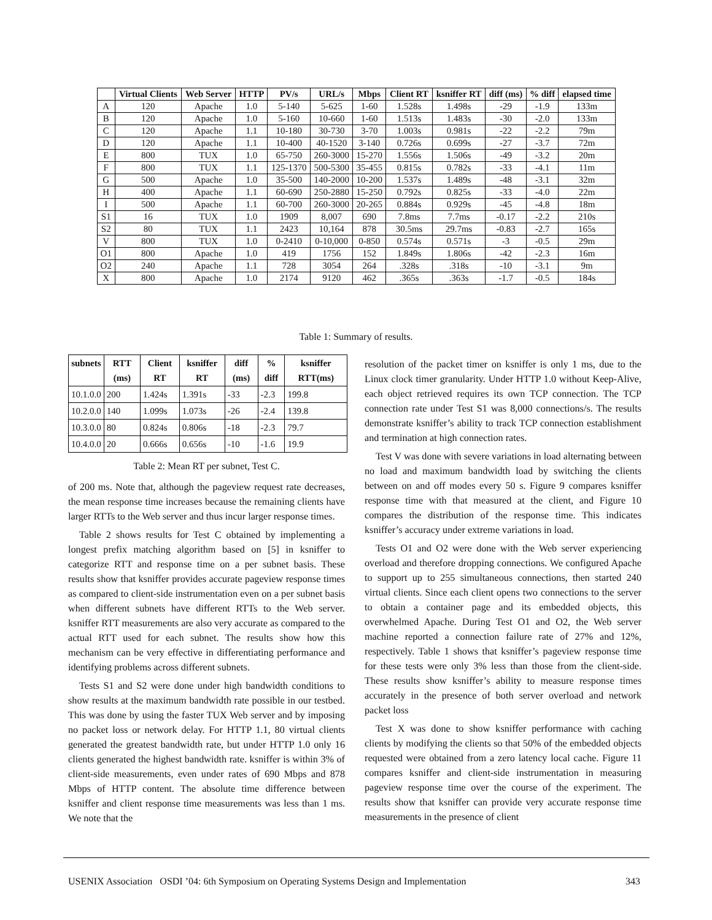| | Virtual Clients | Web Server | HTTP | PV/s | URL/s | Mbps | Client RT | ksniffer RT | diff (ms) | % diff | elapsed time |
| --- | --- | --- | --- | --- | --- | --- | --- | --- | --- | --- | --- |
| A | 120 | Apache | 1.0 | 5-140 | 5-625 | 1-60 | 1.528s | 1.498s | -29 | -1.9 | 133m |
| B | 120 | Apache | 1.0 | 5-160 | 10-660 | 1-60 | 1.513s | 1.483s | -30 | -2.0 | 133m |
| C | 120 | Apache | 1.1 | 10-180 | 30-730 | 3-70 | 1.003s | 0.981s | -22 | -2.2 | 79m |
| D | 120 | Apache | 1.1 | 10-400 | 40-1520 | 3-140 | 0.726s | 0.699s | -27 | -3.7 | 72m |
| E | 800 | TUX | 1.0 | 65-750 | 260-3000 | 15-270 | 1.556s | 1.506s | -49 | -3.2 | 20m |
| F | 800 | TUX | 1.1 | 125-1370 | 500-5300 | 35-455 | 0.815s | 0.782s | -33 | -4.1 | 11m |
| G | 500 | Apache | 1.0 | 35-500 | 140-2000 | 10-200 | 1.537s | 1.489s | -48 | -3.1 | 32m |
| H | 400 | Apache | 1.1 | 60-690 | 250-2880 | 15-250 | 0.792s | 0.825s | -33 | -4.0 | 22m |
| I | 500 | Apache | 1.1 | 60-700 | 260-3000 | 20-265 | 0.884s | 0.929s | -45 | -4.8 | 18m |
| S1 | 16 | TUX | 1.0 | 1909 | 8,007 | 690 | 7.8ms | 7.7ms | -0.17 | -2.2 | 210s |
| S2 | 80 | TUX | 1.1 | 2423 | 10,164 | 878 | 30.5ms | 29.7ms | -0.83 | -2.7 | 165s |
| V | 800 | TUX | 1.0 | 0-2410 | 0-10,000 | 0-850 | 0.574s | 0.571s | -3 | -0.5 | 29m |
| O1 | 800 | Apache | 1.0 | 419 | 1756 | 152 | 1.849s | 1.806s | -42 | -2.3 | 16m |
| O2 | 240 | Apache | 1.1 | 728 | 3054 | 264 | .328s | .318s | -10 | -3.1 | 9m |
| X | 800 | Apache | 1.0 | 2174 | 9120 | 462 | .365s | .363s | -1.7 | -0.5 | 184s |
Table 1: Summary of results.
| subnets | RTT (ms) | Client RT | ksniffer RT | diff (ms) | % diff | ksniffer RTT(ms) |
| --- | --- | --- | --- | --- | --- | --- |
| 10.1.0.0 | 200 | 1.424s | 1.391s | -33 | -2.3 | 199.8 |
| 10.2.0.0 | 140 | 1.099s | 1.073s | -26 | -2.4 | 139.8 |
| 10.3.0.0 | 80 | 0.824s | 0.806s | -18 | -2.3 | 79.7 |
| 10.4.0.0 | 20 | 0.666s | 0.656s | -10 | -1.6 | 19.9 |
Table 2: Mean RT per subnet, Test C.
of 200 ms. Note that, although the pageview request rate decreases, the mean response time increases because the remaining clients have larger RTTs to the Web server and thus incur larger response times.
Table 2 shows results for Test C obtained by implementing a longest prefix matching algorithm based on [5] in ksniffer to categorize RTT and response time on a per subnet basis. These results show that ksniffer provides accurate pageview response times as compared to client-side instrumentation even on a per subnet basis when different subnets have different RTTs to the Web server. ksniffer RTT measurements are also very accurate as compared to the actual RTT used for each subnet. The results show how this mechanism can be very effective in differentiating performance and identifying problems across different subnets.
Tests S1 and S2 were done under high bandwidth conditions to show results at the maximum bandwidth rate possible in our testbed. This was done by using the faster TUX Web server and by imposing no packet loss or network delay. For HTTP 1.1, 80 virtual clients generated the greatest bandwidth rate, but under HTTP 1.0 only 16 clients generated the highest bandwidth rate. ksniffer is within 3% of client-side measurements, even under rates of 690 Mbps and 878 Mbps of HTTP content. The absolute time difference between ksniffer and client response time measurements was less than 1 ms. We note that the
resolution of the packet timer on ksniffer is only 1 ms, due to the Linux clock timer granularity. Under HTTP 1.0 without Keep-Alive, each object retrieved requires its own TCP connection. The TCP connection rate under Test S1 was 8,000 connections/s. The results demonstrate ksniffer’s ability to track TCP connection establishment and termination at high connection rates.
Test V was done with severe variations in load alternating between no load and maximum bandwidth load by switching the clients between on and off modes every 50 s. Figure 9 compares ksniffer response time with that measured at the client, and Figure 10 compares the distribution of the response time. This indicates ksniffer’s accuracy under extreme variations in load.
Tests O1 and O2 were done with the Web server experiencing overload and therefore dropping connections. We configured Apache to support up to 255 simultaneous connections, then started 240 virtual clients. Since each client opens two connections to the server to obtain a container page and its embedded objects, this overwhelmed Apache. During Test O1 and O2, the Web server machine reported a connection failure rate of 27% and 12%, respectively. Table 1 shows that ksniffer’s pageview response time for these tests were only 3% less than those from the client-side. These results show ksniffer’s ability to measure response times accurately in the presence of both server overload and network packet loss
Test X was done to show ksniffer performance with caching clients by modifying the clients so that 50% of the embedded objects requested were obtained from a zero latency local cache. Figure 11 compares ksniffer and client-side instrumentation in measuring pageview response time over the course of the experiment. The results show that ksniffer can provide very accurate response time measurements in the presence of client
USENIX Association OSDI ’04: 6th Symposium on Operating Systems Design and Implementation 343